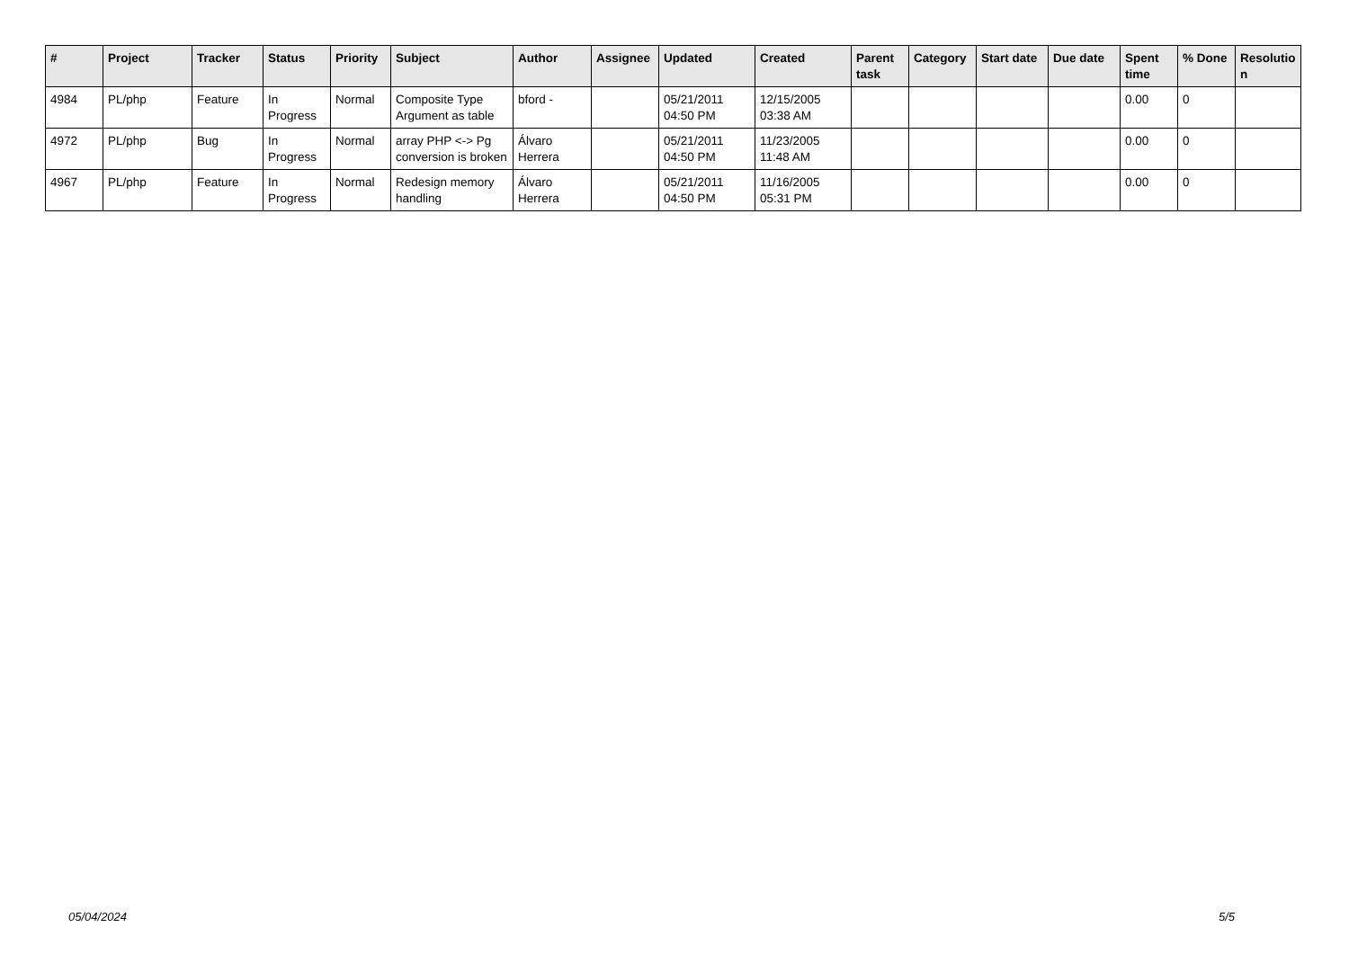| # | Project | Tracker | Status | Priority | Subject | Author | Assignee | Updated | Created | Parent task | Category | Start date | Due date | Spent time | % Done | Resolutio n |
| --- | --- | --- | --- | --- | --- | --- | --- | --- | --- | --- | --- | --- | --- | --- | --- | --- |
| 4984 | PL/php | Feature | In Progress | Normal | Composite Type Argument as table | bford - | | 05/21/2011 04:50 PM | 12/15/2005 03:38 AM | | | | | 0.00 | 0 | |
| 4972 | PL/php | Bug | In Progress | Normal | array PHP <-> Pg conversion is broken | Álvaro Herrera | | 05/21/2011 04:50 PM | 11/23/2005 11:48 AM | | | | | 0.00 | 0 | |
| 4967 | PL/php | Feature | In Progress | Normal | Redesign memory handling | Álvaro Herrera | | 05/21/2011 04:50 PM | 11/16/2005 05:31 PM | | | | | 0.00 | 0 | |
05/04/2024 5/5